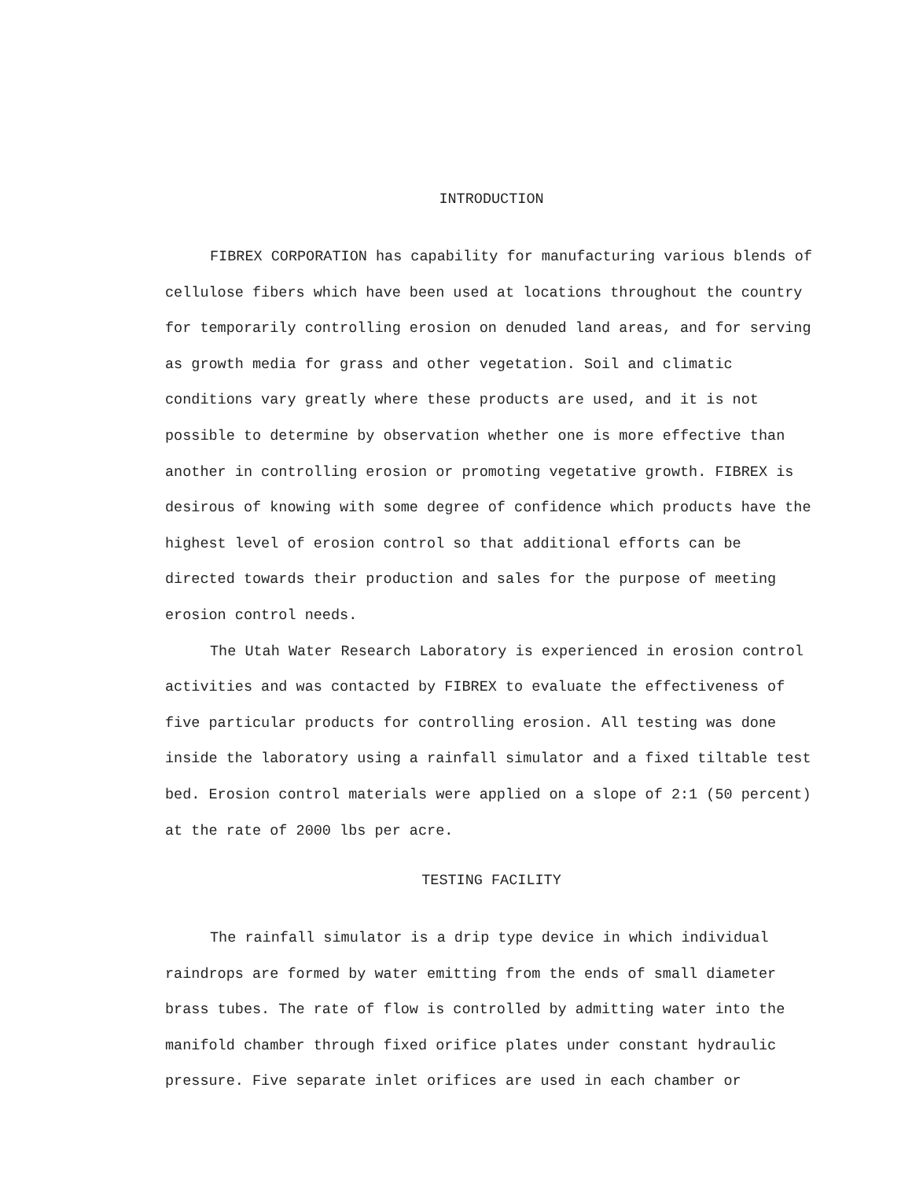INTRODUCTION
FIBREX CORPORATION has capability for manufacturing various blends of cellulose fibers which have been used at locations throughout the country for temporarily controlling erosion on denuded land areas, and for serving as growth media for grass and other vegetation. Soil and climatic conditions vary greatly where these products are used, and it is not possible to determine by observation whether one is more effective than another in controlling erosion or promoting vegetative growth. FIBREX is desirous of knowing with some degree of confidence which products have the highest level of erosion control so that additional efforts can be directed towards their production and sales for the purpose of meeting erosion control needs.
The Utah Water Research Laboratory is experienced in erosion control activities and was contacted by FIBREX to evaluate the effectiveness of five particular products for controlling erosion. All testing was done inside the laboratory using a rainfall simulator and a fixed tiltable test bed. Erosion control materials were applied on a slope of 2:1 (50 percent) at the rate of 2000 lbs per acre.
TESTING FACILITY
The rainfall simulator is a drip type device in which individual raindrops are formed by water emitting from the ends of small diameter brass tubes. The rate of flow is controlled by admitting water into the manifold chamber through fixed orifice plates under constant hydraulic pressure. Five separate inlet orifices are used in each chamber or